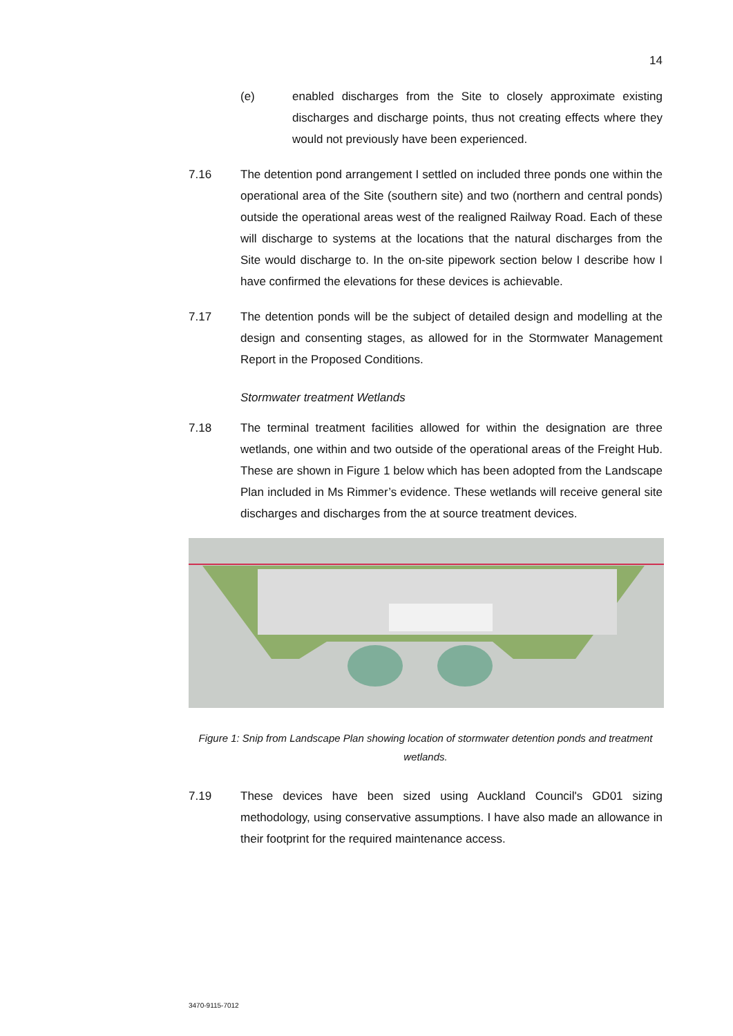14
(e) enabled discharges from the Site to closely approximate existing discharges and discharge points, thus not creating effects where they would not previously have been experienced.
7.16 The detention pond arrangement I settled on included three ponds one within the operational area of the Site (southern site) and two (northern and central ponds) outside the operational areas west of the realigned Railway Road. Each of these will discharge to systems at the locations that the natural discharges from the Site would discharge to. In the on-site pipework section below I describe how I have confirmed the elevations for these devices is achievable.
7.17 The detention ponds will be the subject of detailed design and modelling at the design and consenting stages, as allowed for in the Stormwater Management Report in the Proposed Conditions.
Stormwater treatment Wetlands
7.18 The terminal treatment facilities allowed for within the designation are three wetlands, one within and two outside of the operational areas of the Freight Hub. These are shown in Figure 1 below which has been adopted from the Landscape Plan included in Ms Rimmer’s evidence. These wetlands will receive general site discharges and discharges from the at source treatment devices.
Figure 1: Snip from Landscape Plan showing location of stormwater detention ponds and treatment wetlands.
7.19 These devices have been sized using Auckland Council's GD01 sizing methodology, using conservative assumptions. I have also made an allowance in their footprint for the required maintenance access.
3470-9115-7012